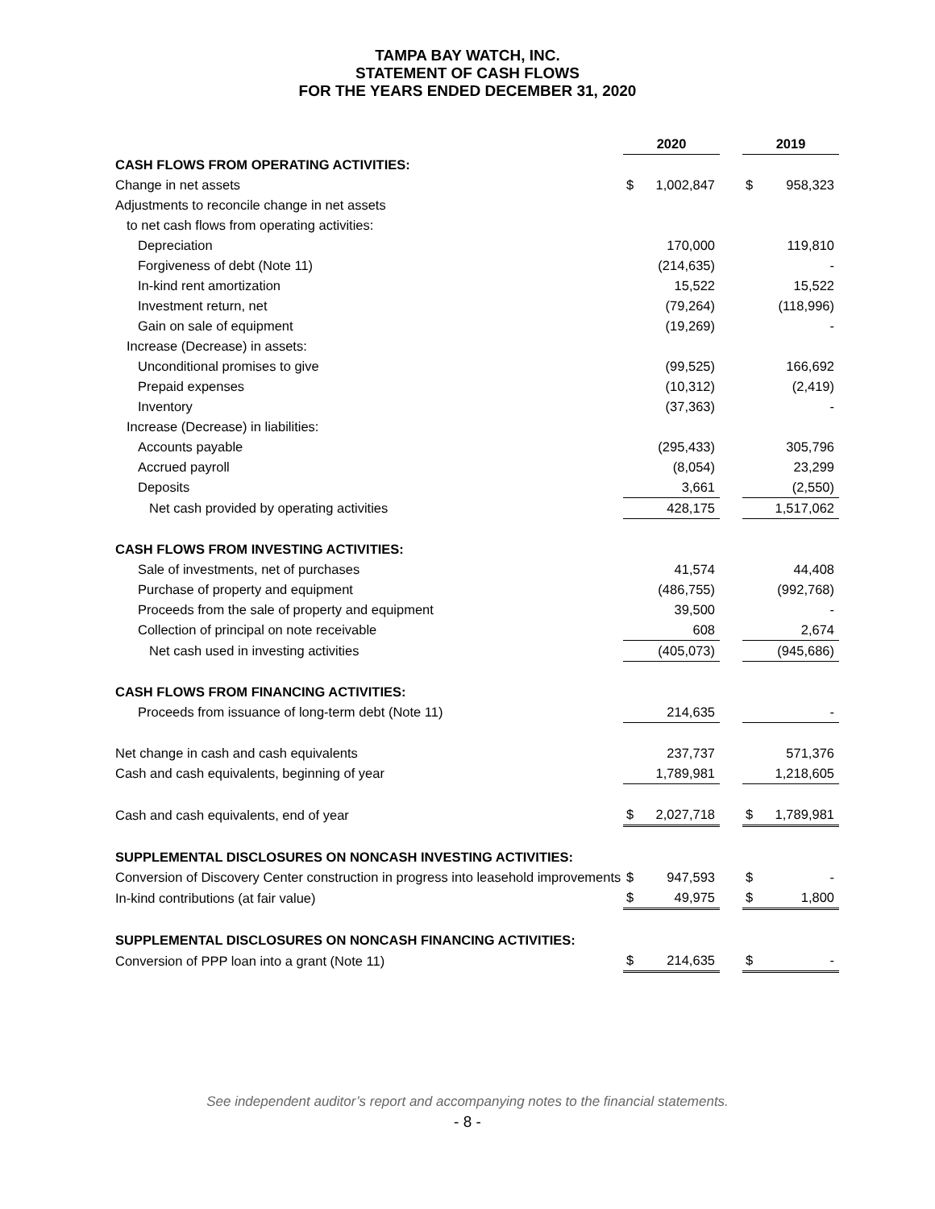TAMPA BAY WATCH, INC.
STATEMENT OF CASH FLOWS
FOR THE YEARS ENDED DECEMBER 31, 2020
| | 2020 | | | 2019 | |
| CASH FLOWS FROM OPERATING ACTIVITIES: | | | | | |
| Change in net assets | $ | 1,002,847 | | $ | 958,323 |
| Adjustments to reconcile change in net assets | | | | | |
| to net cash flows from operating activities: | | | | | |
| Depreciation | | 170,000 | | | 119,810 |
| Forgiveness of debt (Note 11) | | (214,635) | | | - |
| In-kind rent amortization | | 15,522 | | | 15,522 |
| Investment return, net | | (79,264) | | | (118,996) |
| Gain on sale of equipment | | (19,269) | | | - |
| Increase (Decrease) in assets: | | | | | |
| Unconditional promises to give | | (99,525) | | | 166,692 |
| Prepaid expenses | | (10,312) | | | (2,419) |
| Inventory | | (37,363) | | | - |
| Increase (Decrease) in liabilities: | | | | | |
| Accounts payable | | (295,433) | | | 305,796 |
| Accrued payroll | | (8,054) | | | 23,299 |
| Deposits | | 3,661 | | | (2,550) |
| Net cash provided by operating activities | | 428,175 | | | 1,517,062 |
| CASH FLOWS FROM INVESTING ACTIVITIES: | | | | | |
| Sale of investments, net of purchases | | 41,574 | | | 44,408 |
| Purchase of property and equipment | | (486,755) | | | (992,768) |
| Proceeds from the sale of property and equipment | | 39,500 | | | - |
| Collection of principal on note receivable | | 608 | | | 2,674 |
| Net cash used in investing activities | | (405,073) | | | (945,686) |
| CASH FLOWS FROM FINANCING ACTIVITIES: | | | | | |
| Proceeds from issuance of long-term debt (Note 11) | | 214,635 | | | - |
| Net change in cash and cash equivalents | | 237,737 | | | 571,376 |
| Cash and cash equivalents, beginning of year | | 1,789,981 | | | 1,218,605 |
| Cash and cash equivalents, end of year | $ | 2,027,718 | | $ | 1,789,981 |
| SUPPLEMENTAL DISCLOSURES ON NONCASH INVESTING ACTIVITIES: | | | | | |
| Conversion of Discovery Center construction in progress into leasehold improvements | $ | 947,593 | | $ | - |
| In-kind contributions (at fair value) | $ | 49,975 | | $ | 1,800 |
| SUPPLEMENTAL DISCLOSURES ON NONCASH FINANCING ACTIVITIES: | | | | | |
| Conversion of PPP loan into a grant (Note 11) | $ | 214,635 | | $ | - |
See independent auditor’s report and accompanying notes to the financial statements.
- 8 -